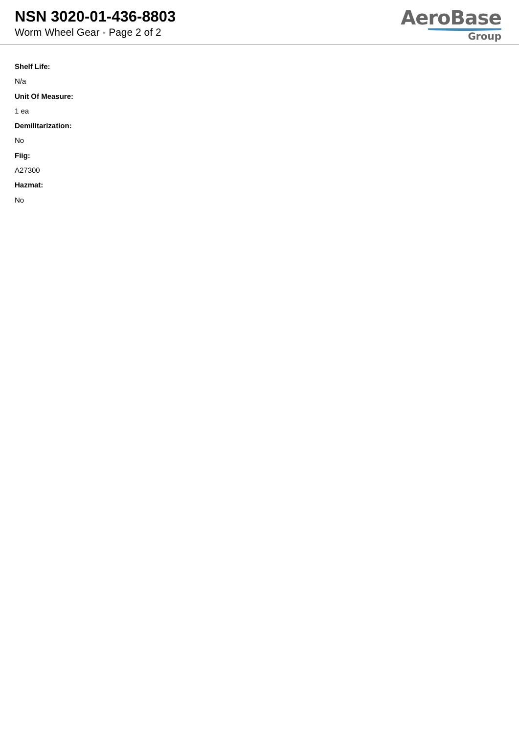NSN 3020-01-436-8803
Worm Wheel Gear - Page 2 of 2
AeroBase
Group
Shelf Life:
N/a
Unit Of Measure:
1 ea
Demilitarization:
No
Fiig:
A27300
Hazmat:
No